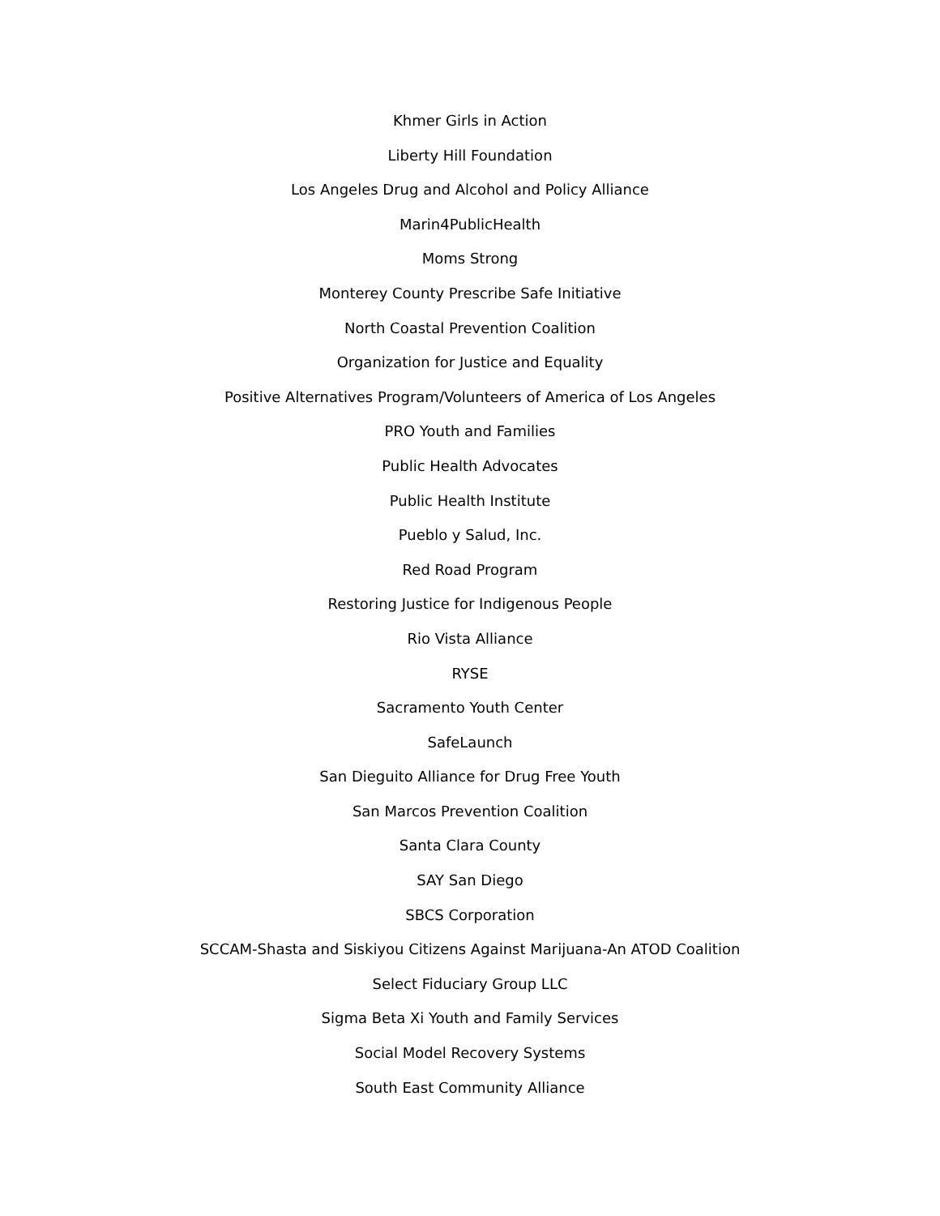Khmer Girls in Action
Liberty Hill Foundation
Los Angeles Drug and Alcohol and Policy Alliance
Marin4PublicHealth
Moms Strong
Monterey County Prescribe Safe Initiative
North Coastal Prevention Coalition
Organization for Justice and Equality
Positive Alternatives Program/Volunteers of America of Los Angeles
PRO Youth and Families
Public Health Advocates
Public Health Institute
Pueblo y Salud, Inc.
Red Road Program
Restoring Justice for Indigenous People
Rio Vista Alliance
RYSE
Sacramento Youth Center
SafeLaunch
San Dieguito Alliance for Drug Free Youth
San Marcos Prevention Coalition
Santa Clara County
SAY San Diego
SBCS Corporation
SCCAM-Shasta and Siskiyou Citizens Against Marijuana-An ATOD Coalition
Select Fiduciary Group LLC
Sigma Beta Xi Youth and Family Services
Social Model Recovery Systems
South East Community Alliance